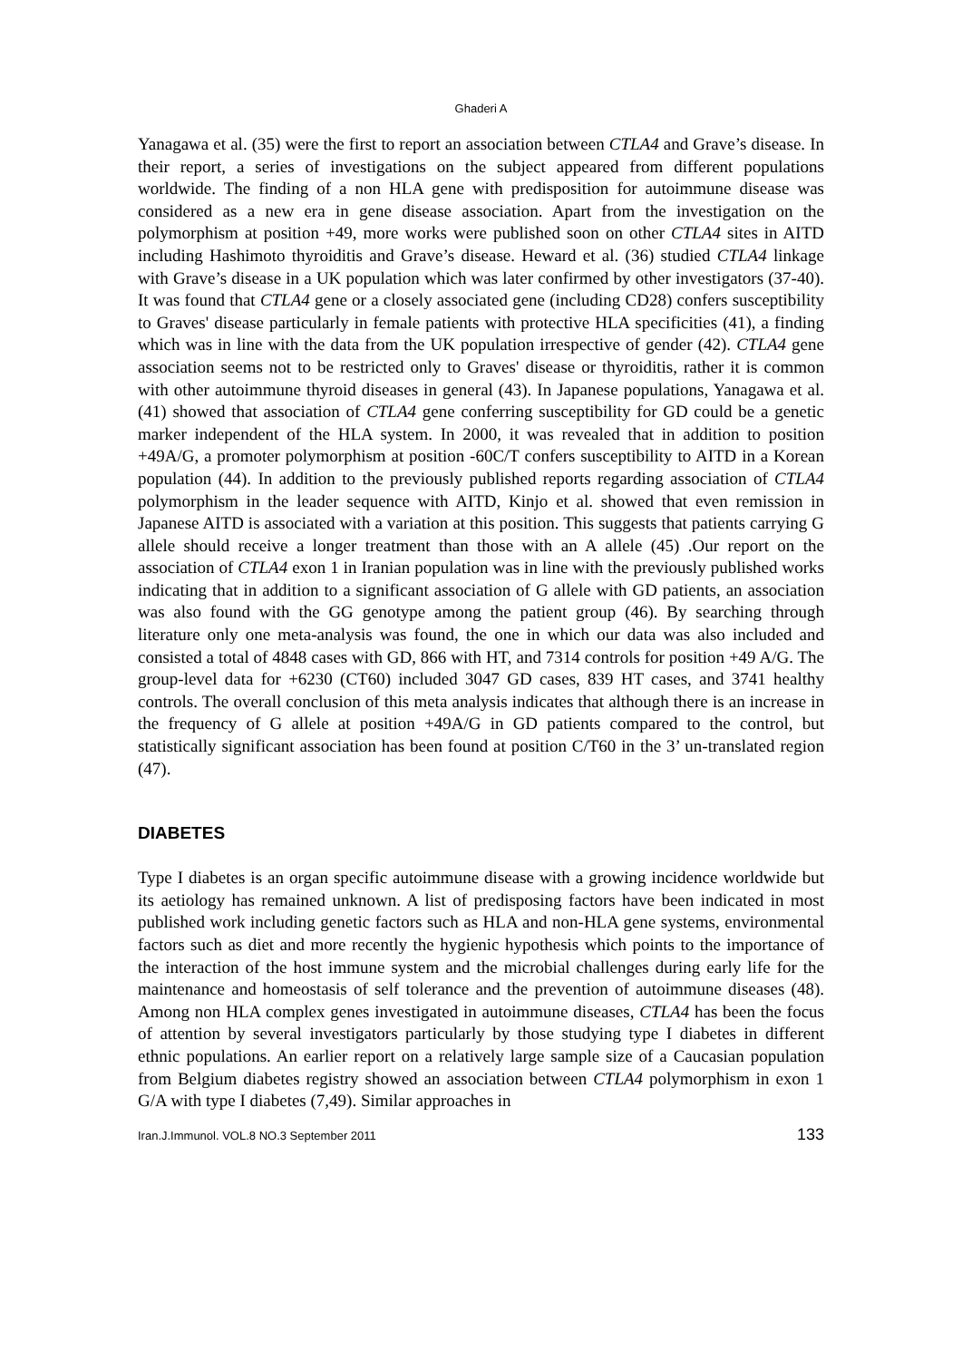Ghaderi A
Yanagawa et al. (35) were the first to report an association between CTLA4 and Grave’s disease. In their report, a series of investigations on the subject appeared from different populations worldwide. The finding of a non HLA gene with predisposition for autoimmune disease was considered as a new era in gene disease association. Apart from the investigation on the polymorphism at position +49, more works were published soon on other CTLA4 sites in AITD including Hashimoto thyroiditis and Grave’s disease. Heward et al. (36) studied CTLA4 linkage with Grave’s disease in a UK population which was later confirmed by other investigators (37-40). It was found that CTLA4 gene or a closely associated gene (including CD28) confers susceptibility to Graves' disease particularly in female patients with protective HLA specificities (41), a finding which was in line with the data from the UK population irrespective of gender (42). CTLA4 gene association seems not to be restricted only to Graves' disease or thyroiditis, rather it is common with other autoimmune thyroid diseases in general (43). In Japanese populations, Yanagawa et al. (41) showed that association of CTLA4 gene conferring susceptibility for GD could be a genetic marker independent of the HLA system. In 2000, it was revealed that in addition to position +49A/G, a promoter polymorphism at position -60C/T confers susceptibility to AITD in a Korean population (44). In addition to the previously published reports regarding association of CTLA4 polymorphism in the leader sequence with AITD, Kinjo et al. showed that even remission in Japanese AITD is associated with a variation at this position. This suggests that patients carrying G allele should receive a longer treatment than those with an A allele (45) .Our report on the association of CTLA4 exon 1 in Iranian population was in line with the previously published works indicating that in addition to a significant association of G allele with GD patients, an association was also found with the GG genotype among the patient group (46). By searching through literature only one meta-analysis was found, the one in which our data was also included and consisted a total of 4848 cases with GD, 866 with HT, and 7314 controls for position +49 A/G. The group-level data for +6230 (CT60) included 3047 GD cases, 839 HT cases, and 3741 healthy controls. The overall conclusion of this meta analysis indicates that although there is an increase in the frequency of G allele at position +49A/G in GD patients compared to the control, but statistically significant association has been found at position C/T60 in the 3’ un-translated region (47).
DIABETES
Type I diabetes is an organ specific autoimmune disease with a growing incidence worldwide but its aetiology has remained unknown. A list of predisposing factors have been indicated in most published work including genetic factors such as HLA and non-HLA gene systems, environmental factors such as diet and more recently the hygienic hypothesis which points to the importance of the interaction of the host immune system and the microbial challenges during early life for the maintenance and homeostasis of self tolerance and the prevention of autoimmune diseases (48). Among non HLA complex genes investigated in autoimmune diseases, CTLA4 has been the focus of attention by several investigators particularly by those studying type I diabetes in different ethnic populations. An earlier report on a relatively large sample size of a Caucasian population from Belgium diabetes registry showed an association between CTLA4 polymorphism in exon 1 G/A with type I diabetes (7,49). Similar approaches in
Iran.J.Immunol. VOL.8 NO.3 September 2011 133